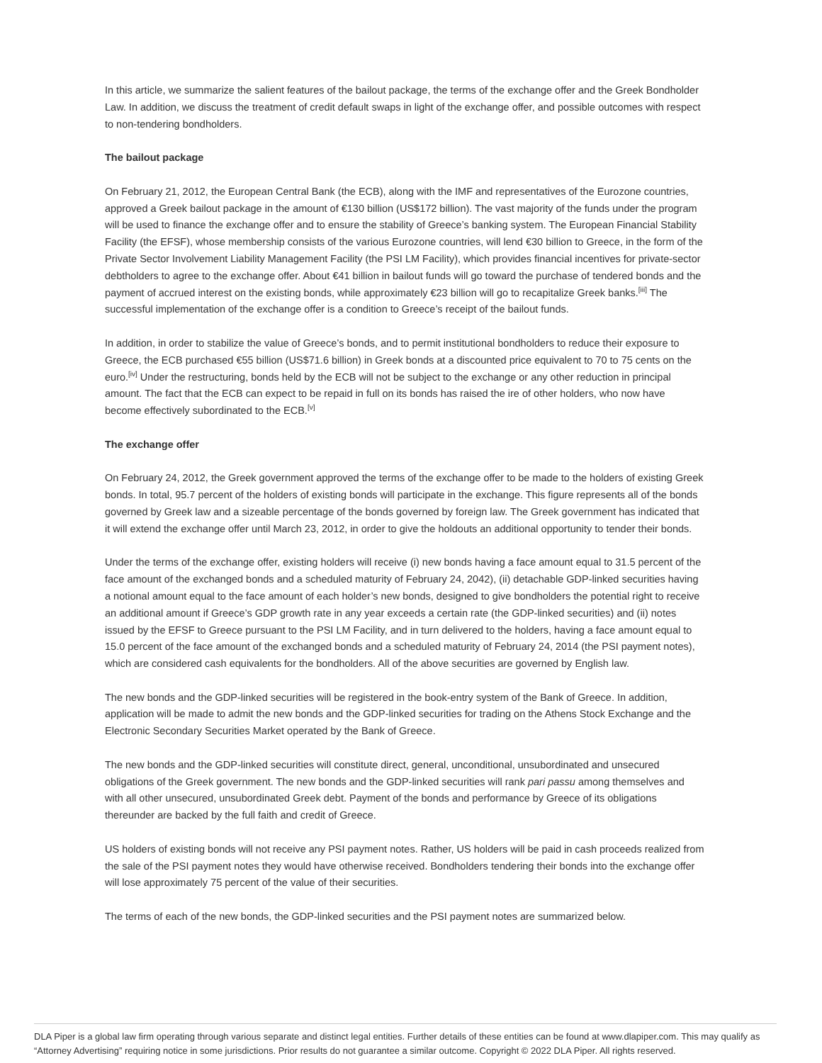In this article, we summarize the salient features of the bailout package, the terms of the exchange offer and the Greek Bondholder Law. In addition, we discuss the treatment of credit default swaps in light of the exchange offer, and possible outcomes with respect to non-tendering bondholders.
The bailout package
On February 21, 2012, the European Central Bank (the ECB), along with the IMF and representatives of the Eurozone countries, approved a Greek bailout package in the amount of €130 billion (US$172 billion). The vast majority of the funds under the program will be used to finance the exchange offer and to ensure the stability of Greece’s banking system. The European Financial Stability Facility (the EFSF), whose membership consists of the various Eurozone countries, will lend €30 billion to Greece, in the form of the Private Sector Involvement Liability Management Facility (the PSI LM Facility), which provides financial incentives for private-sector debtholders to agree to the exchange offer. About €41 billion in bailout funds will go toward the purchase of tendered bonds and the payment of accrued interest on the existing bonds, while approximately €23 billion will go to recapitalize Greek banks.<sup>[iii]</sup> The successful implementation of the exchange offer is a condition to Greece’s receipt of the bailout funds.
In addition, in order to stabilize the value of Greece’s bonds, and to permit institutional bondholders to reduce their exposure to Greece, the ECB purchased €55 billion (US$71.6 billion) in Greek bonds at a discounted price equivalent to 70 to 75 cents on the euro.<sup>[iv]</sup> Under the restructuring, bonds held by the ECB will not be subject to the exchange or any other reduction in principal amount. The fact that the ECB can expect to be repaid in full on its bonds has raised the ire of other holders, who now have become effectively subordinated to the ECB.<sup>[v]</sup>
The exchange offer
On February 24, 2012, the Greek government approved the terms of the exchange offer to be made to the holders of existing Greek bonds. In total, 95.7 percent of the holders of existing bonds will participate in the exchange. This figure represents all of the bonds governed by Greek law and a sizeable percentage of the bonds governed by foreign law. The Greek government has indicated that it will extend the exchange offer until March 23, 2012, in order to give the holdouts an additional opportunity to tender their bonds.
Under the terms of the exchange offer, existing holders will receive (i) new bonds having a face amount equal to 31.5 percent of the face amount of the exchanged bonds and a scheduled maturity of February 24, 2042), (ii) detachable GDP-linked securities having a notional amount equal to the face amount of each holder’s new bonds, designed to give bondholders the potential right to receive an additional amount if Greece’s GDP growth rate in any year exceeds a certain rate (the GDP-linked securities) and (ii) notes issued by the EFSF to Greece pursuant to the PSI LM Facility, and in turn delivered to the holders, having a face amount equal to 15.0 percent of the face amount of the exchanged bonds and a scheduled maturity of February 24, 2014 (the PSI payment notes), which are considered cash equivalents for the bondholders. All of the above securities are governed by English law.
The new bonds and the GDP-linked securities will be registered in the book-entry system of the Bank of Greece. In addition, application will be made to admit the new bonds and the GDP-linked securities for trading on the Athens Stock Exchange and the Electronic Secondary Securities Market operated by the Bank of Greece.
The new bonds and the GDP-linked securities will constitute direct, general, unconditional, unsubordinated and unsecured obligations of the Greek government. The new bonds and the GDP-linked securities will rank pari passu among themselves and with all other unsecured, unsubordinated Greek debt. Payment of the bonds and performance by Greece of its obligations thereunder are backed by the full faith and credit of Greece.
US holders of existing bonds will not receive any PSI payment notes. Rather, US holders will be paid in cash proceeds realized from the sale of the PSI payment notes they would have otherwise received. Bondholders tendering their bonds into the exchange offer will lose approximately 75 percent of the value of their securities.
The terms of each of the new bonds, the GDP-linked securities and the PSI payment notes are summarized below.
DLA Piper is a global law firm operating through various separate and distinct legal entities. Further details of these entities can be found at www.dlapiper.com. This may qualify as “Attorney Advertising” requiring notice in some jurisdictions. Prior results do not guarantee a similar outcome. Copyright © 2022 DLA Piper. All rights reserved.